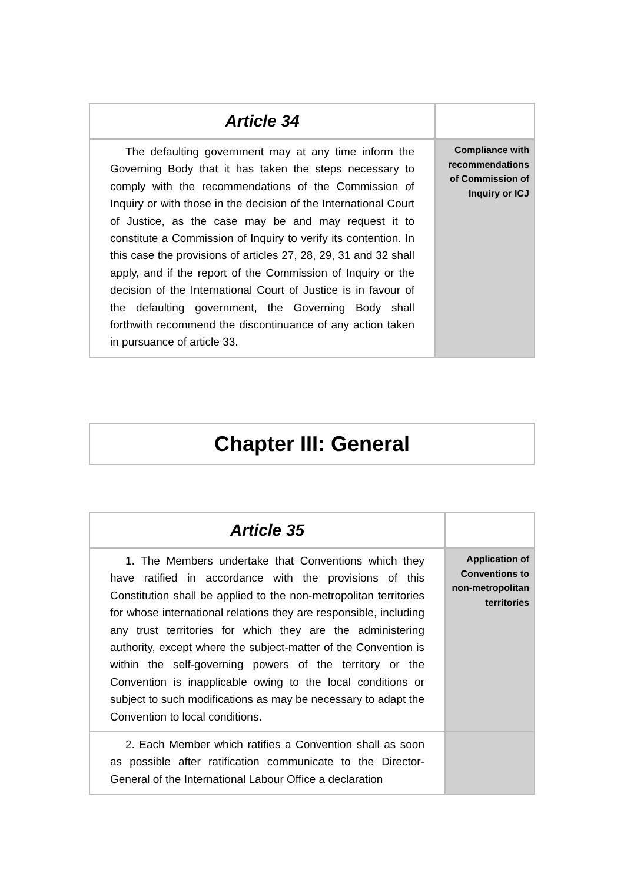| Article 34 | |
| The defaulting government may at any time inform the Governing Body that it has taken the steps necessary to comply with the recommendations of the Commission of Inquiry or with those in the decision of the International Court of Justice, as the case may be and may request it to constitute a Commission of Inquiry to verify its contention. In this case the provisions of articles 27, 28, 29, 31 and 32 shall apply, and if the report of the Commission of Inquiry or the decision of the International Court of Justice is in favour of the defaulting government, the Governing Body shall forthwith recommend the discontinuance of any action taken in pursuance of article 33. | Compliance with recommendations of Commission of Inquiry or ICJ |
| Chapter III: General |
| Article 35 | |
| 1. The Members undertake that Conventions which they have ratified in accordance with the provisions of this Constitution shall be applied to the non-metropolitan territories for whose international relations they are responsible, including any trust territories for which they are the administering authority, except where the subject-matter of the Convention is within the self-governing powers of the territory or the Convention is inapplicable owing to the local conditions or subject to such modifications as may be necessary to adapt the Convention to local conditions. | Application of Conventions to non-metropolitan territories |
| 2. Each Member which ratifies a Convention shall as soon as possible after ratification communicate to the Director-General of the International Labour Office a declaration | |